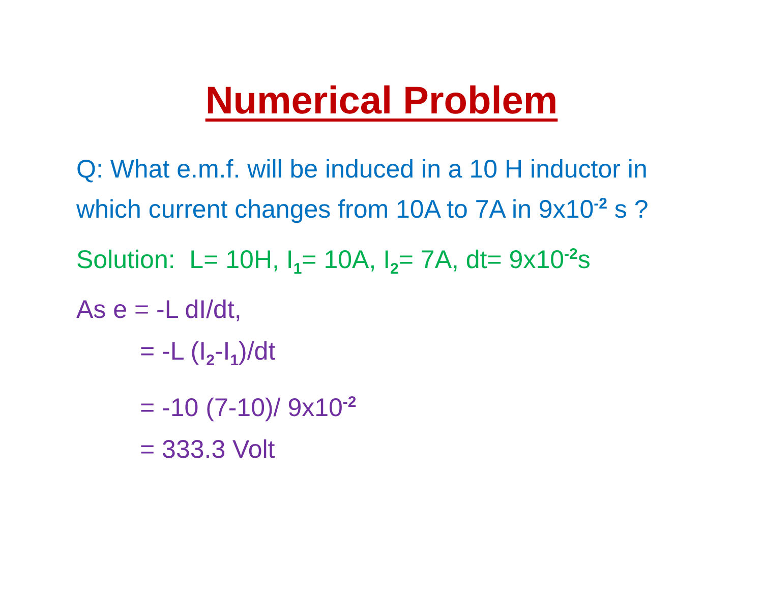Numerical Problem
Q: What e.m.f. will be induced in a 10 H inductor in which current changes from 10A to 7A in 9x10<sup>-2</sup> s ?
Solution: L= 10H, I<sub>1</sub>= 10A, I<sub>2</sub>= 7A, dt= 9x10<sup>-2</sup>s
As e = -L dI/dt,
= -L (I<sub>2</sub>-I<sub>1</sub>)/dt
= -10 (7-10)/ 9x10<sup>-2</sup>
= 333.3 Volt